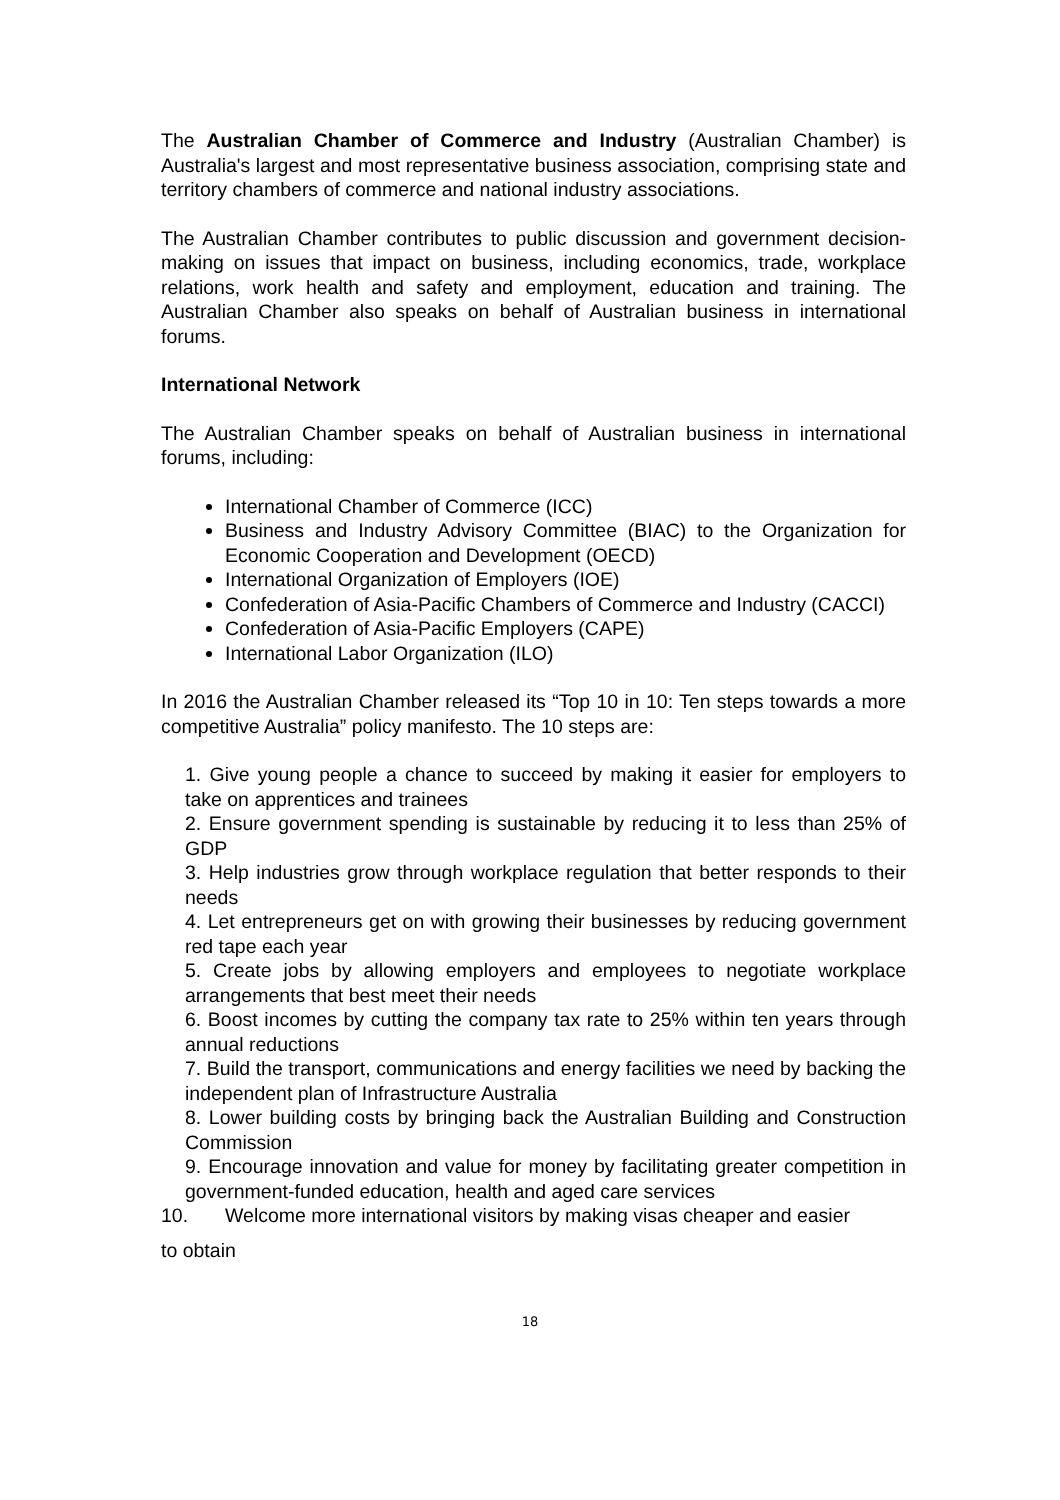The Australian Chamber of Commerce and Industry (Australian Chamber) is Australia's largest and most representative business association, comprising state and territory chambers of commerce and national industry associations.
The Australian Chamber contributes to public discussion and government decision-making on issues that impact on business, including economics, trade, workplace relations, work health and safety and employment, education and training. The Australian Chamber also speaks on behalf of Australian business in international forums.
International Network
The Australian Chamber speaks on behalf of Australian business in international forums, including:
International Chamber of Commerce (ICC)
Business and Industry Advisory Committee (BIAC) to the Organization for Economic Cooperation and Development (OECD)
International Organization of Employers (IOE)
Confederation of Asia-Pacific Chambers of Commerce and Industry (CACCI)
Confederation of Asia-Pacific Employers (CAPE)
International Labor Organization (ILO)
In 2016 the Australian Chamber released its “Top 10 in 10: Ten steps towards a more competitive Australia” policy manifesto. The 10 steps are:
1. Give young people a chance to succeed by making it easier for employers to take on apprentices and trainees
2. Ensure government spending is sustainable by reducing it to less than 25% of GDP
3. Help industries grow through workplace regulation that better responds to their needs
4. Let entrepreneurs get on with growing their businesses by reducing government red tape each year
5. Create jobs by allowing employers and employees to negotiate workplace arrangements that best meet their needs
6. Boost incomes by cutting the company tax rate to 25% within ten years through annual reductions
7. Build the transport, communications and energy facilities we need by backing the independent plan of Infrastructure Australia
8. Lower building costs by bringing back the Australian Building and Construction Commission
9. Encourage innovation and value for money by facilitating greater competition in government-funded education, health and aged care services
10. Welcome more international visitors by making visas cheaper and easier
to obtain
18